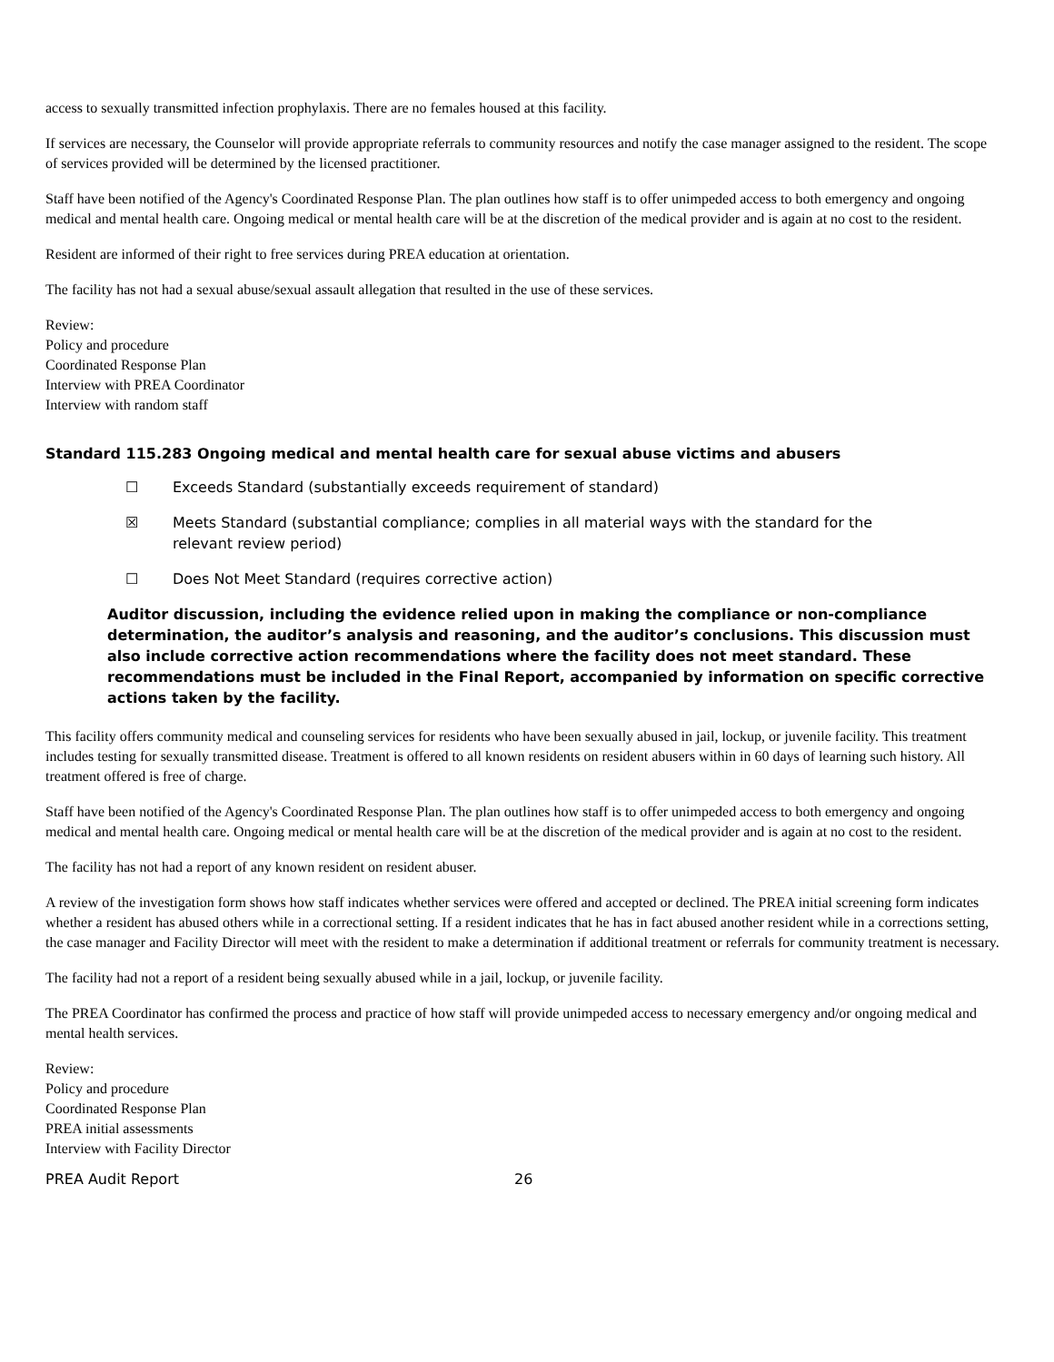access to sexually transmitted infection prophylaxis. There are no females housed at this facility.
If services are necessary, the Counselor will provide appropriate referrals to community resources and notify the case manager assigned to the resident. The scope of services provided will be determined by the licensed practitioner.
Staff have been notified of the Agency's Coordinated Response Plan. The plan outlines how staff is to offer unimpeded access to both emergency and ongoing medical and mental health care. Ongoing medical or mental health care will be at the discretion of the medical provider and is again at no cost to the resident.
Resident are informed of their right to free services during PREA education at orientation.
The facility has not had a sexual abuse/sexual assault allegation that resulted in the use of these services.
Review:
Policy and procedure
Coordinated Response Plan
Interview with PREA Coordinator
Interview with random staff
Standard 115.283 Ongoing medical and mental health care for sexual abuse victims and abusers
☐ Exceeds Standard (substantially exceeds requirement of standard)
☒ Meets Standard (substantial compliance; complies in all material ways with the standard for the
relevant review period)
☐ Does Not Meet Standard (requires corrective action)
Auditor discussion, including the evidence relied upon in making the compliance or non-compliance determination, the auditor’s analysis and reasoning, and the auditor’s conclusions. This discussion must also include corrective action recommendations where the facility does not meet standard. These recommendations must be included in the Final Report, accompanied by information on specific corrective actions taken by the facility.
This facility offers community medical and counseling services for residents who have been sexually abused in jail, lockup, or juvenile facility. This treatment includes testing for sexually transmitted disease. Treatment is offered to all known residents on resident abusers within in 60 days of learning such history. All treatment offered is free of charge.
Staff have been notified of the Agency's Coordinated Response Plan. The plan outlines how staff is to offer unimpeded access to both emergency and ongoing medical and mental health care. Ongoing medical or mental health care will be at the discretion of the medical provider and is again at no cost to the resident.
The facility has not had a report of any known resident on resident abuser.
A review of the investigation form shows how staff indicates whether services were offered and accepted or declined. The PREA initial screening form indicates whether a resident has abused others while in a correctional setting. If a resident indicates that he has in fact abused another resident while in a corrections setting, the case manager and Facility Director will meet with the resident to make a determination if additional treatment or referrals for community treatment is necessary.
The facility had not a report of a resident being sexually abused while in a jail, lockup, or juvenile facility.
The PREA Coordinator has confirmed the process and practice of how staff will provide unimpeded access to necessary emergency and/or ongoing medical and mental health services.
Review:
Policy and procedure
Coordinated Response Plan
PREA initial assessments
Interview with Facility Director
PREA Audit Report 26